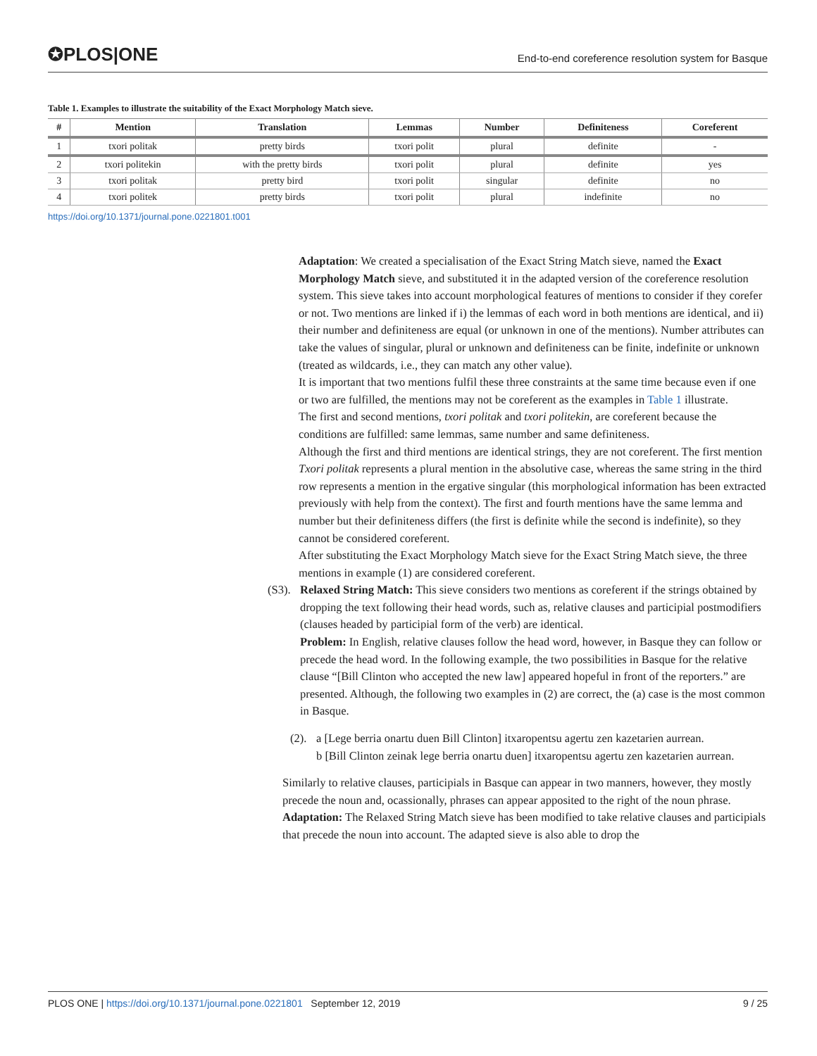✪PLOS|ONE
End-to-end coreference resolution system for Basque
Table 1. Examples to illustrate the suitability of the Exact Morphology Match sieve.
| # | Mention | Translation | Lemmas | Number | Definiteness | Coreferent |
| --- | --- | --- | --- | --- | --- | --- |
| 1 | txori politak | pretty birds | txori polit | plural | definite | - |
| 2 | txori politekin | with the pretty birds | txori polit | plural | definite | yes |
| 3 | txori politak | pretty bird | txori polit | singular | definite | no |
| 4 | txori politek | pretty birds | txori polit | plural | indefinite | no |
https://doi.org/10.1371/journal.pone.0221801.t001
Adaptation: We created a specialisation of the Exact String Match sieve, named the Exact Morphology Match sieve, and substituted it in the adapted version of the coreference resolution system. This sieve takes into account morphological features of mentions to consider if they corefer or not. Two mentions are linked if i) the lemmas of each word in both mentions are identical, and ii) their number and definiteness are equal (or unknown in one of the mentions). Number attributes can take the values of singular, plural or unknown and definiteness can be finite, indefinite or unknown (treated as wildcards, i.e., they can match any other value).
It is important that two mentions fulfil these three constraints at the same time because even if one or two are fulfilled, the mentions may not be coreferent as the examples in Table 1 illustrate.
The first and second mentions, txori politak and txori politekin, are coreferent because the conditions are fulfilled: same lemmas, same number and same definiteness.
Although the first and third mentions are identical strings, they are not coreferent. The first mention Txori politak represents a plural mention in the absolutive case, whereas the same string in the third row represents a mention in the ergative singular (this morphological information has been extracted previously with help from the context). The first and fourth mentions have the same lemma and number but their definiteness differs (the first is definite while the second is indefinite), so they cannot be considered coreferent.
After substituting the Exact Morphology Match sieve for the Exact String Match sieve, the three mentions in example (1) are considered coreferent.
(S3).
Relaxed String Match: This sieve considers two mentions as coreferent if the strings obtained by dropping the text following their head words, such as, relative clauses and participial postmodifiers (clauses headed by participial form of the verb) are identical.
Problem: In English, relative clauses follow the head word, however, in Basque they can follow or precede the head word. In the following example, the two possibilities in Basque for the relative clause “[Bill Clinton who accepted the new law] appeared hopeful in front of the reporters.” are presented. Although, the following two examples in (2) are correct, the (a) case is the most common in Basque.
(2).
a [Lege berria onartu duen Bill Clinton] itxaropentsu agertu zen kazetarien aurrean.
b [Bill Clinton zeinak lege berria onartu duen] itxaropentsu agertu zen kazetarien aurrean.
Similarly to relative clauses, participials in Basque can appear in two manners, however, they mostly precede the noun and, ocassionally, phrases can appear apposited to the right of the noun phrase.
Adaptation: The Relaxed String Match sieve has been modified to take relative clauses and participials that precede the noun into account. The adapted sieve is also able to drop the
PLOS ONE | https://doi.org/10.1371/journal.pone.0221801 September 12, 2019 9 / 25